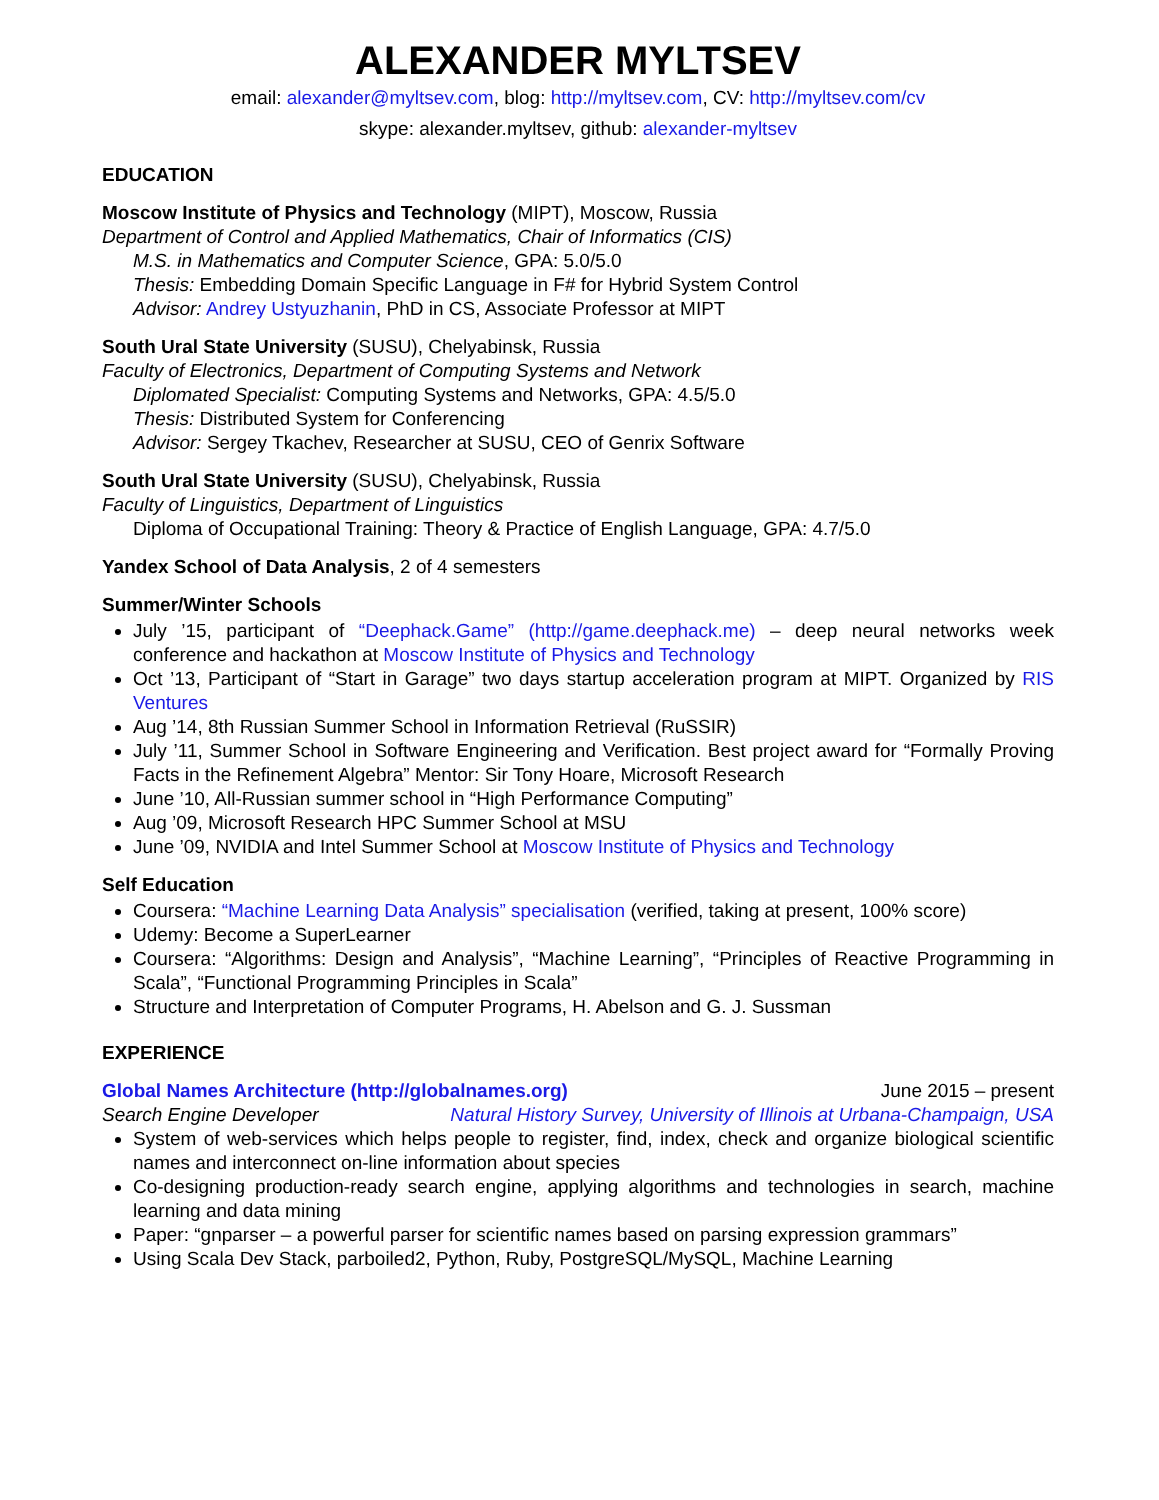ALEXANDER MYLTSEV
email: alexander@myltsev.com, blog: http://myltsev.com, CV: http://myltsev.com/cv
skype: alexander.myltsev, github: alexander-myltsev
EDUCATION
Moscow Institute of Physics and Technology (MIPT), Moscow, Russia
Department of Control and Applied Mathematics, Chair of Informatics (CIS)
M.S. in Mathematics and Computer Science, GPA: 5.0/5.0
Thesis: Embedding Domain Specific Language in F# for Hybrid System Control
Advisor: Andrey Ustyuzhanin, PhD in CS, Associate Professor at MIPT
South Ural State University (SUSU), Chelyabinsk, Russia
Faculty of Electronics, Department of Computing Systems and Network
Diplomated Specialist: Computing Systems and Networks, GPA: 4.5/5.0
Thesis: Distributed System for Conferencing
Advisor: Sergey Tkachev, Researcher at SUSU, CEO of Genrix Software
South Ural State University (SUSU), Chelyabinsk, Russia
Faculty of Linguistics, Department of Linguistics
Diploma of Occupational Training: Theory & Practice of English Language, GPA: 4.7/5.0
Yandex School of Data Analysis, 2 of 4 semesters
Summer/Winter Schools
July ’15, participant of “Deephack.Game” (http://game.deephack.me) – deep neural networks week conference and hackathon at Moscow Institute of Physics and Technology
Oct ’13, Participant of “Start in Garage” two days startup acceleration program at MIPT. Organized by RIS Ventures
Aug ’14, 8th Russian Summer School in Information Retrieval (RuSSIR)
July ’11, Summer School in Software Engineering and Verification. Best project award for “Formally Proving Facts in the Refinement Algebra” Mentor: Sir Tony Hoare, Microsoft Research
June ’10, All-Russian summer school in “High Performance Computing”
Aug ’09, Microsoft Research HPC Summer School at MSU
June ’09, NVIDIA and Intel Summer School at Moscow Institute of Physics and Technology
Self Education
Coursera: “Machine Learning Data Analysis” specialisation (verified, taking at present, 100% score)
Udemy: Become a SuperLearner
Coursera: “Algorithms: Design and Analysis”, “Machine Learning”, “Principles of Reactive Programming in Scala”, “Functional Programming Principles in Scala”
Structure and Interpretation of Computer Programs, H. Abelson and G. J. Sussman
EXPERIENCE
Global Names Architecture (http://globalnames.org) June 2015 – present
Search Engine Developer Natural History Survey, University of Illinois at Urbana-Champaign, USA
System of web-services which helps people to register, find, index, check and organize biological scientific names and interconnect on-line information about species
Co-designing production-ready search engine, applying algorithms and technologies in search, machine learning and data mining
Paper: “gnparser – a powerful parser for scientific names based on parsing expression grammars”
Using Scala Dev Stack, parboiled2, Python, Ruby, PostgreSQL/MySQL, Machine Learning